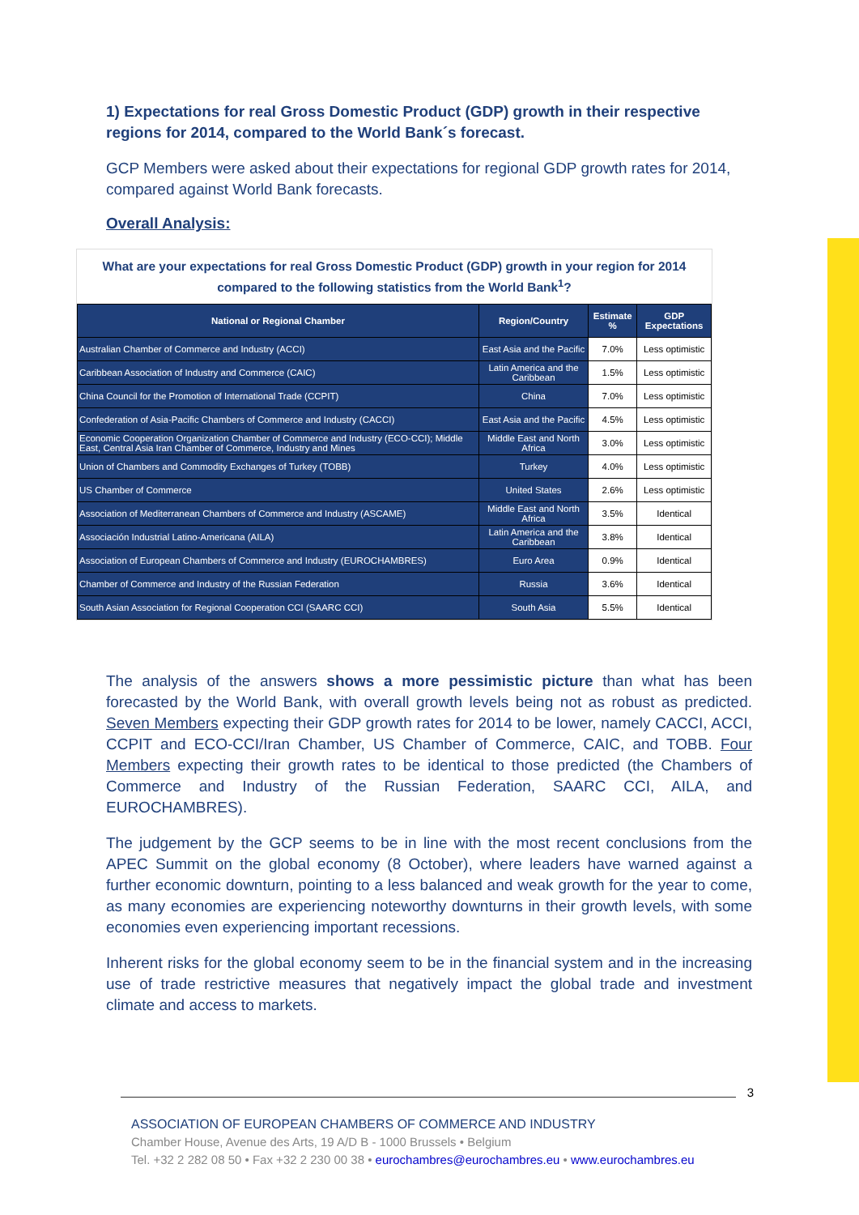1) Expectations for real Gross Domestic Product (GDP) growth in their respective regions for 2014, compared to the World Bank´s forecast.
GCP Members were asked about their expectations for regional GDP growth rates for 2014, compared against World Bank forecasts.
Overall Analysis:
What are your expectations for real Gross Domestic Product (GDP) growth in your region for 2014 compared to the following statistics from the World Bank<sup>1</sup>?
| National or Regional Chamber | Region/Country | Estimate % | GDP Expectations |
| --- | --- | --- | --- |
| Australian Chamber of Commerce and Industry (ACCI) | East Asia and the Pacific | 7.0% | Less optimistic |
| Caribbean Association of Industry and Commerce (CAIC) | Latin America and the Caribbean | 1.5% | Less optimistic |
| China Council for the Promotion of International Trade (CCPIT) | China | 7.0% | Less optimistic |
| Confederation of Asia-Pacific Chambers of Commerce and Industry (CACCI) | East Asia and the Pacific | 4.5% | Less optimistic |
| Economic Cooperation Organization Chamber of Commerce and Industry (ECO-CCI); Middle East, Central Asia Iran Chamber of Commerce, Industry and Mines | Middle East and North Africa | 3.0% | Less optimistic |
| Union of Chambers and Commodity Exchanges of Turkey (TOBB) | Turkey | 4.0% | Less optimistic |
| US Chamber of Commerce | United States | 2.6% | Less optimistic |
| Association of Mediterranean Chambers of Commerce and Industry (ASCAME) | Middle East and North Africa | 3.5% | Identical |
| Associación Industrial Latino-Americana (AILA) | Latin America and the Caribbean | 3.8% | Identical |
| Association of European Chambers of Commerce and Industry (EUROCHAMBRES) | Euro Area | 0.9% | Identical |
| Chamber of Commerce and Industry of the Russian Federation | Russia | 3.6% | Identical |
| South Asian Association for Regional Cooperation CCI (SAARC CCI) | South Asia | 5.5% | Identical |
The analysis of the answers shows a more pessimistic picture than what has been forecasted by the World Bank, with overall growth levels being not as robust as predicted. Seven Members expecting their GDP growth rates for 2014 to be lower, namely CACCI, ACCI, CCPIT and ECO-CCI/Iran Chamber, US Chamber of Commerce, CAIC, and TOBB. Four Members expecting their growth rates to be identical to those predicted (the Chambers of Commerce and Industry of the Russian Federation, SAARC CCI, AILA, and EUROCHAMBRES).
The judgement by the GCP seems to be in line with the most recent conclusions from the APEC Summit on the global economy (8 October), where leaders have warned against a further economic downturn, pointing to a less balanced and weak growth for the year to come, as many economies are experiencing noteworthy downturns in their growth levels, with some economies even experiencing important recessions.
Inherent risks for the global economy seem to be in the financial system and in the increasing use of trade restrictive measures that negatively impact the global trade and investment climate and access to markets.
3
ASSOCIATION OF EUROPEAN CHAMBERS OF COMMERCE AND INDUSTRY
Chamber House, Avenue des Arts, 19 A/D B - 1000 Brussels • Belgium
Tel. +32 2 282 08 50 • Fax +32 2 230 00 38 • eurochambres@eurochambres.eu • www.eurochambres.eu